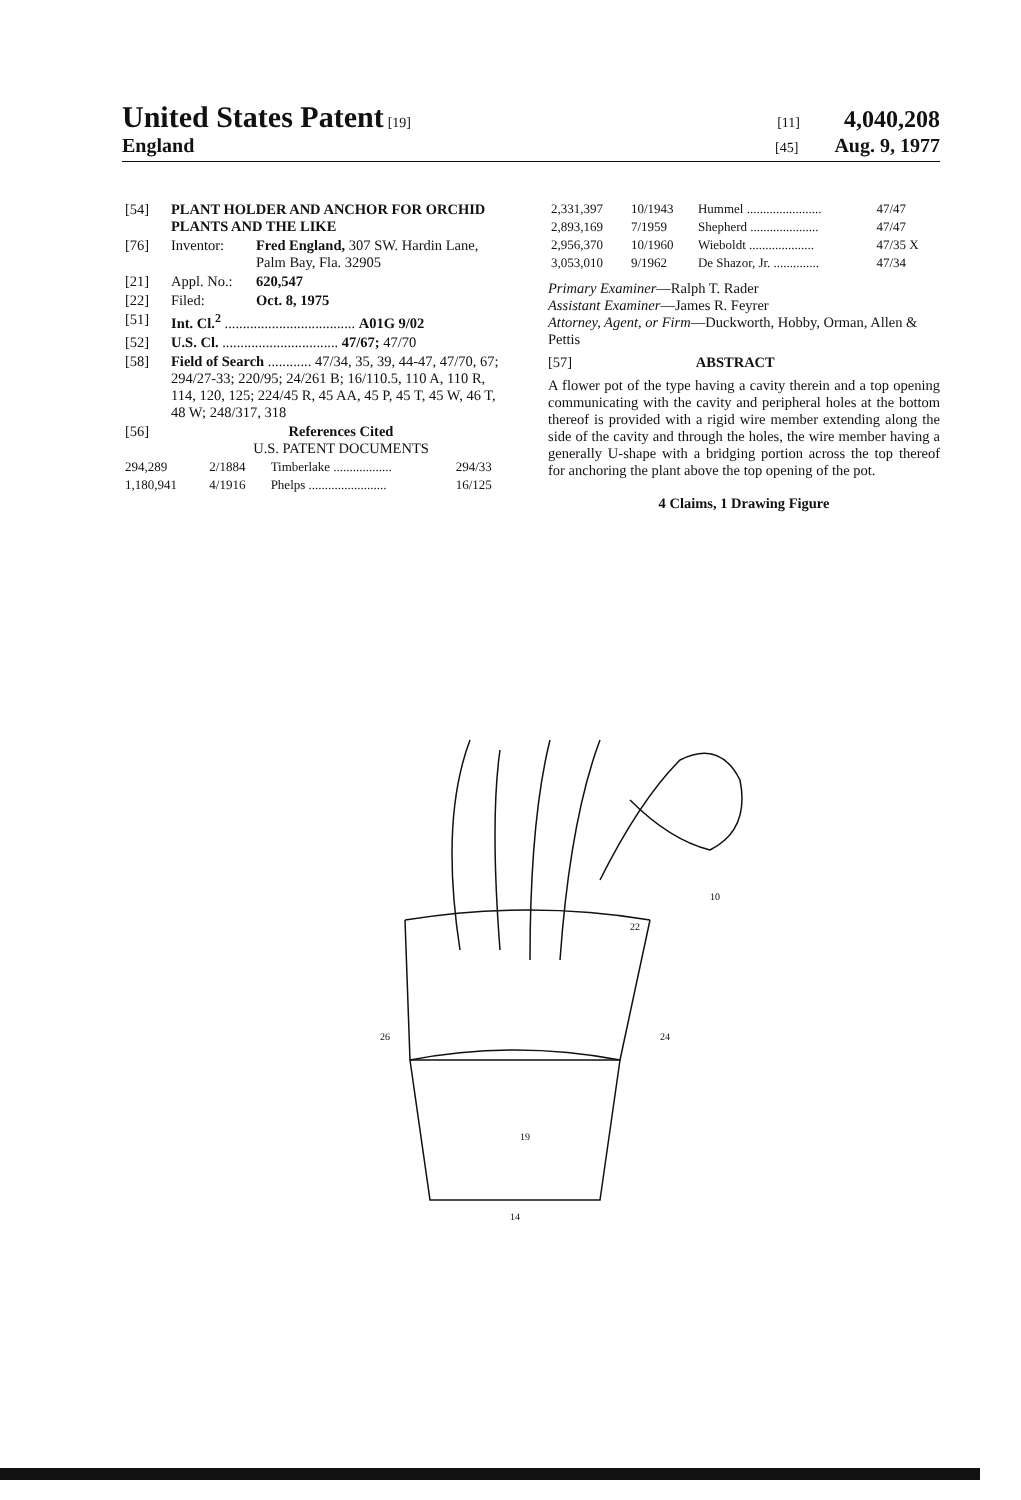United States Patent [19] [11] 4,040,208
England [45] Aug. 9, 1977
| [54] | PLANT HOLDER AND ANCHOR FOR ORCHID PLANTS AND THE LIKE | |
| [76] | Inventor: | Fred England, 307 SW. Hardin Lane, Palm Bay, Fla. 32905 |
| [21] | Appl. No.: | 620,547 |
| [22] | Filed: | Oct. 8, 1975 |
| [51] | Int. Cl.<sup>2</sup> .................................... A01G 9/02 | |
| [52] | U.S. Cl. ................................ 47/67; 47/70 | |
| [58] | Field of Search ............ 47/34, 35, 39, 44-47, 47/70, 67; 294/27-33; 220/95; 24/261 B; 16/110.5, 110 A, 110 R, 114, 120, 125; 224/45 R, 45 AA, 45 P, 45 T, 45 W, 46 T, 48 W; 248/317, 318 | |
| [56] | References Cited U.S. PATENT DOCUMENTS | |
| 294,289 | 2/1884 | Timberlake .................. | 294/33 |
| 1,180,941 | 4/1916 | Phelps ........................ | 16/125 |
| 2,331,397 | 10/1943 | Hummel ....................... | 47/47 |
| 2,893,169 | 7/1959 | Shepherd ..................... | 47/47 |
| 2,956,370 | 10/1960 | Wieboldt .................... | 47/35 X |
| 3,053,010 | 9/1962 | De Shazor, Jr. .............. | 47/34 |
Primary Examiner—Ralph T. Rader
Assistant Examiner—James R. Feyrer
Attorney, Agent, or Firm—Duckworth, Hobby, Orman, Allen & Pettis
[57] ABSTRACT
A flower pot of the type having a cavity therein and a top opening communicating with the cavity and peripheral holes at the bottom thereof is provided with a rigid wire member extending along the side of the cavity and through the holes, the wire member having a generally U-shape with a bridging portion across the top thereof for anchoring the plant above the top opening of the pot.
4 Claims, 1 Drawing Figure
26
24
22
10
19
14